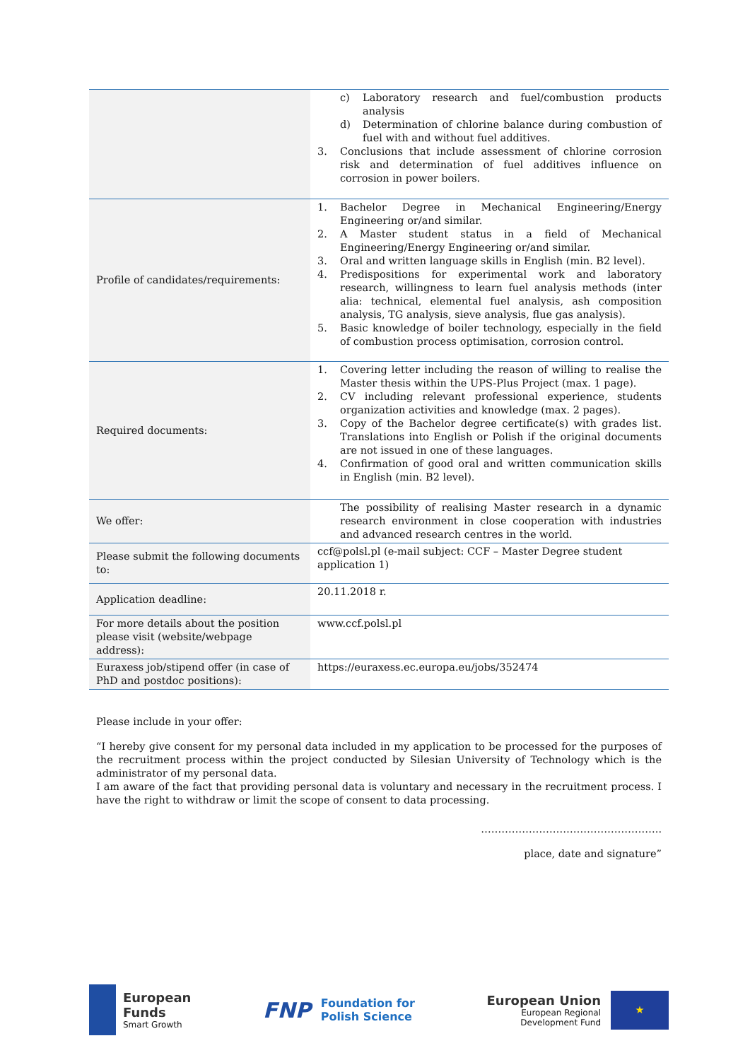| | c) Laboratory research and fuel/combustion products analysis d) Determination of chlorine balance during combustion of fuel with and without fuel additives. 3. Conclusions that include assessment of chlorine corrosion risk and determination of fuel additives influence on corrosion in power boilers. |
| Profile of candidates/requirements: | 1. Bachelor Degree in Mechanical Engineering/Energy Engineering or/and similar. 2. A Master student status in a field of Mechanical Engineering/Energy Engineering or/and similar. 3. Oral and written language skills in English (min. B2 level). 4. Predispositions for experimental work and laboratory research, willingness to learn fuel analysis methods (inter alia: technical, elemental fuel analysis, ash composition analysis, TG analysis, sieve analysis, flue gas analysis). 5. Basic knowledge of boiler technology, especially in the field of combustion process optimisation, corrosion control. |
| Required documents: | 1. Covering letter including the reason of willing to realise the Master thesis within the UPS-Plus Project (max. 1 page). 2. CV including relevant professional experience, students organization activities and knowledge (max. 2 pages). 3. Copy of the Bachelor degree certificate(s) with grades list. Translations into English or Polish if the original documents are not issued in one of these languages. 4. Confirmation of good oral and written communication skills in English (min. B2 level). |
| We offer: | The possibility of realising Master research in a dynamic research environment in close cooperation with industries and advanced research centres in the world. |
| Please submit the following documents to: | ccf@polsl.pl (e-mail subject: CCF – Master Degree student application 1) |
| Application deadline: | 20.11.2018 r. |
| For more details about the position please visit (website/webpage address): | www.ccf.polsl.pl |
| Euraxess job/stipend offer (in case of PhD and postdoc positions): | https://euraxess.ec.europa.eu/jobs/352474 |
Please include in your offer:
“I hereby give consent for my personal data included in my application to be processed for the purposes of the recruitment process within the project conducted by Silesian University of Technology which is the administrator of my personal data.
I am aware of the fact that providing personal data is voluntary and necessary in the recruitment process. I have the right to withdraw or limit the scope of consent to data processing.
……………………………………………..
place, date and signature”
European
Funds
Smart Growth
FNP
Foundation for
Polish Science
European Union
European Regional
Development Fund
★